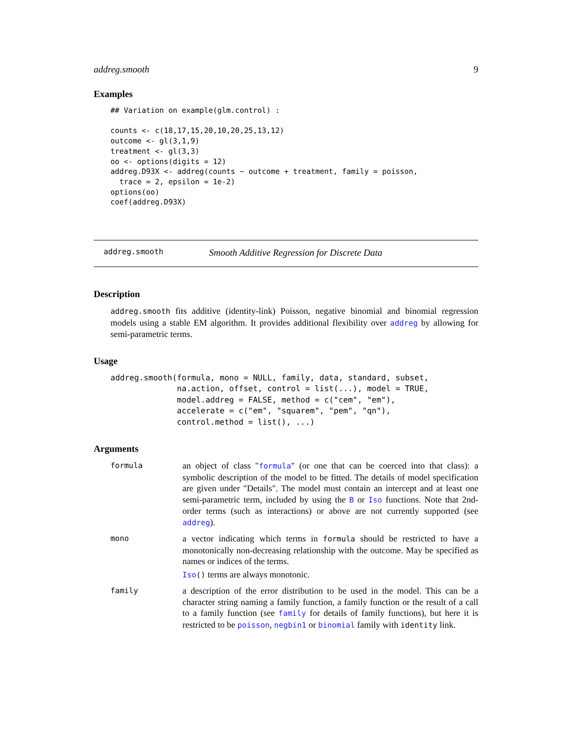addreg.smooth 9
Examples
## Variation on example(glm.control) :

counts <- c(18,17,15,20,10,20,25,13,12)
outcome <- gl(3,1,9)
treatment <- gl(3,3)
oo <- options(digits = 12)
addreg.D93X <- addreg(counts ~ outcome + treatment, family = poisson,
  trace = 2, epsilon = 1e-2)
options(oo)
coef(addreg.D93X)
addreg.smooth Smooth Additive Regression for Discrete Data
Description
addreg.smooth fits additive (identity-link) Poisson, negative binomial and binomial regression models using a stable EM algorithm. It provides additional flexibility over addreg by allowing for semi-parametric terms.
Usage
addreg.smooth(formula, mono = NULL, family, data, standard, subset,
              na.action, offset, control = list(...), model = TRUE,
              model.addreg = FALSE, method = c("cem", "em"),
              accelerate = c("em", "squarem", "pem", "qn"),
              control.method = list(), ...)
Arguments
formula
an object of class "formula" (or one that can be coerced into that class): a symbolic description of the model to be fitted. The details of model specification are given under "Details". The model must contain an intercept and at least one semi-parametric term, included by using the B or Iso functions. Note that 2nd-order terms (such as interactions) or above are not currently supported (see addreg).
mono
a vector indicating which terms in formula should be restricted to have a monotonically non-decreasing relationship with the outcome. May be specified as names or indices of the terms.
Iso() terms are always monotonic.
family
a description of the error distribution to be used in the model. This can be a character string naming a family function, a family function or the result of a call to a family function (see family for details of family functions), but here it is restricted to be poisson, negbin1 or binomial family with identity link.